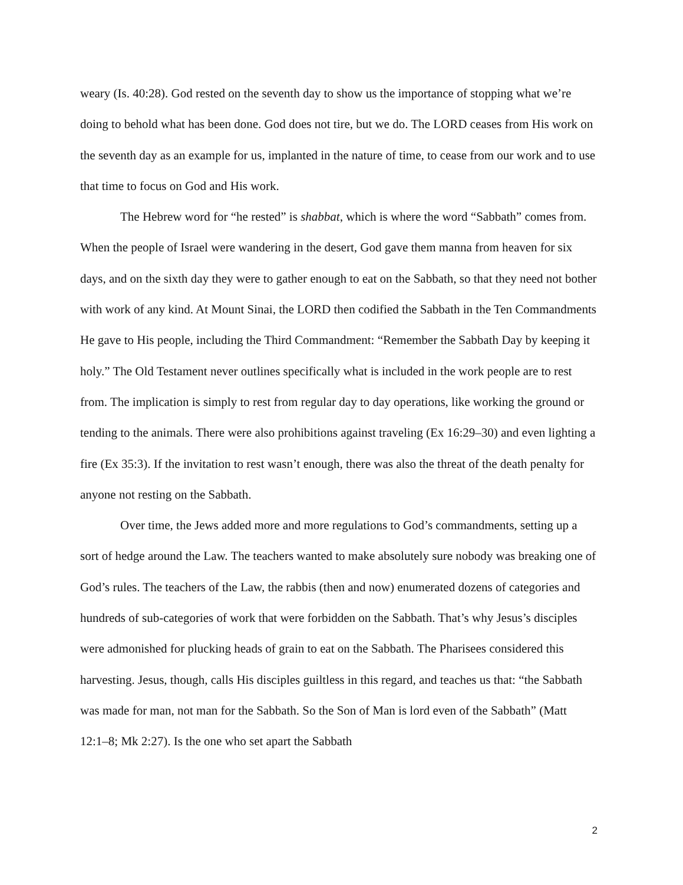weary (Is. 40:28). God rested on the seventh day to show us the importance of stopping what we’re doing to behold what has been done. God does not tire, but we do. The LORD ceases from His work on the seventh day as an example for us, implanted in the nature of time, to cease from our work and to use that time to focus on God and His work.
The Hebrew word for “he rested” is shabbat, which is where the word “Sabbath” comes from. When the people of Israel were wandering in the desert, God gave them manna from heaven for six days, and on the sixth day they were to gather enough to eat on the Sabbath, so that they need not bother with work of any kind. At Mount Sinai, the LORD then codified the Sabbath in the Ten Commandments He gave to His people, including the Third Commandment: “Remember the Sabbath Day by keeping it holy.” The Old Testament never outlines specifically what is included in the work people are to rest from. The implication is simply to rest from regular day to day operations, like working the ground or tending to the animals. There were also prohibitions against traveling (Ex 16:29–30) and even lighting a fire (Ex 35:3). If the invitation to rest wasn’t enough, there was also the threat of the death penalty for anyone not resting on the Sabbath.
Over time, the Jews added more and more regulations to God’s commandments, setting up a sort of hedge around the Law. The teachers wanted to make absolutely sure nobody was breaking one of God’s rules. The teachers of the Law, the rabbis (then and now) enumerated dozens of categories and hundreds of sub-categories of work that were forbidden on the Sabbath. That’s why Jesus’s disciples were admonished for plucking heads of grain to eat on the Sabbath. The Pharisees considered this harvesting. Jesus, though, calls His disciples guiltless in this regard, and teaches us that: “the Sabbath was made for man, not man for the Sabbath. So the Son of Man is lord even of the Sabbath” (Matt 12:1–8; Mk 2:27). Is the one who set apart the Sabbath
2